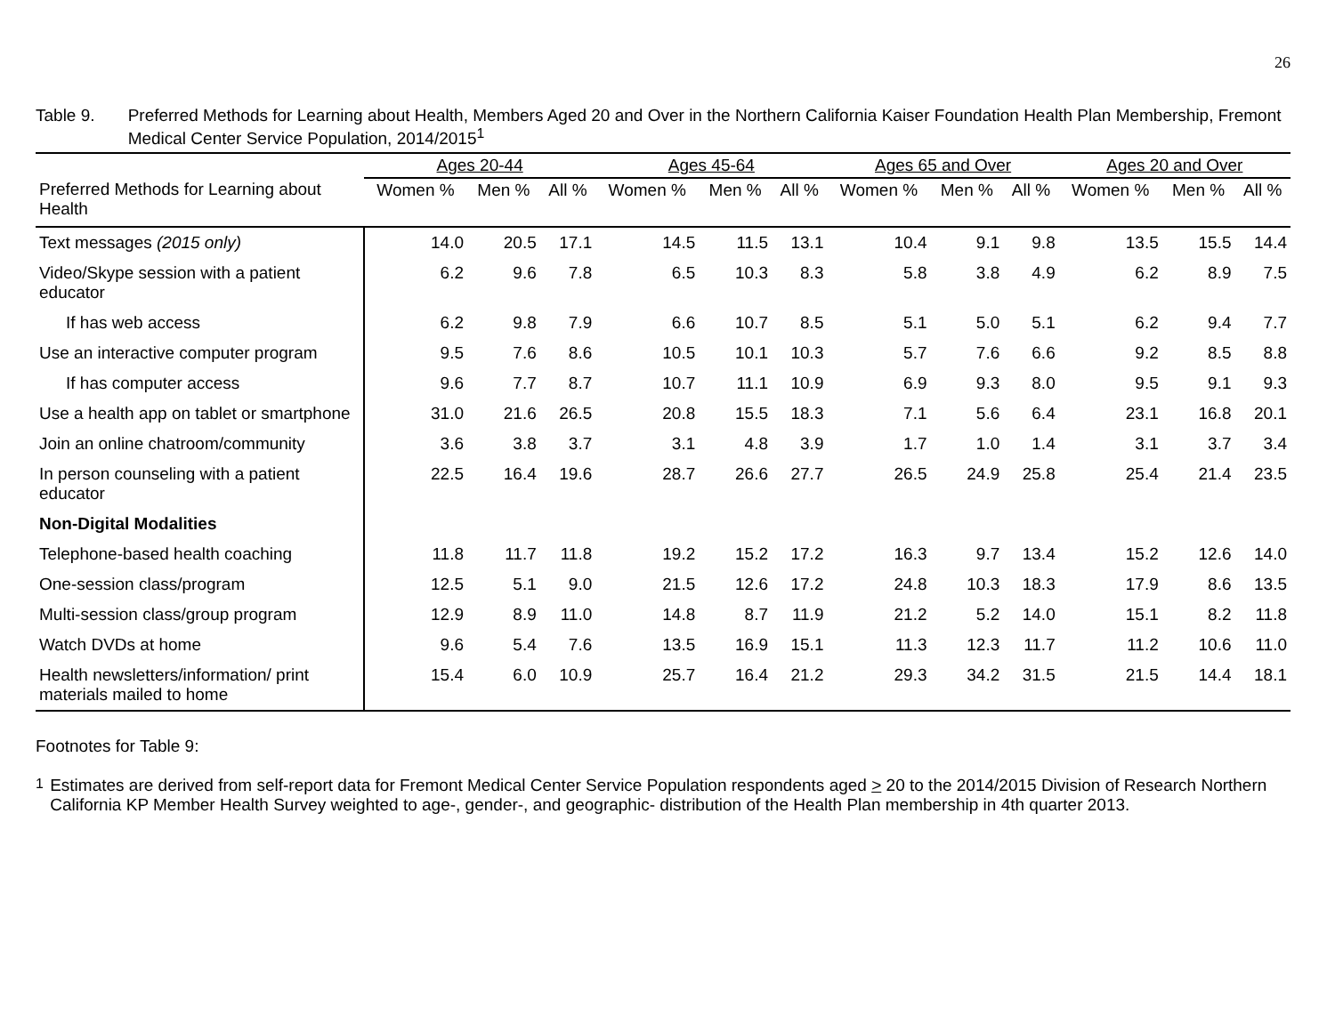26
Table 9. Preferred Methods for Learning about Health, Members Aged 20 and Over in the Northern California Kaiser Foundation Health Plan Membership, Fremont Medical Center Service Population, 2014/2015<sup>1</sup>
| | Ages 20-44 | | | Ages 45-64 | | | Ages 65 and Over | | | Ages 20 and Over | | |
| --- | --- | --- | --- | --- | --- | --- | --- | --- | --- | --- | --- | --- |
| Preferred Methods for Learning about Health | Women % | Men % | All % | Women % | Men % | All % | Women % | Men % | All % | Women % | Men % | All % |
| Text messages (2015 only) | 14.0 | 20.5 | 17.1 | 14.5 | 11.5 | 13.1 | 10.4 | 9.1 | 9.8 | 13.5 | 15.5 | 14.4 |
| Video/Skype session with a patient educator | 6.2 | 9.6 | 7.8 | 6.5 | 10.3 | 8.3 | 5.8 | 3.8 | 4.9 | 6.2 | 8.9 | 7.5 |
| If has web access | 6.2 | 9.8 | 7.9 | 6.6 | 10.7 | 8.5 | 5.1 | 5.0 | 5.1 | 6.2 | 9.4 | 7.7 |
| Use an interactive computer program | 9.5 | 7.6 | 8.6 | 10.5 | 10.1 | 10.3 | 5.7 | 7.6 | 6.6 | 9.2 | 8.5 | 8.8 |
| If has computer access | 9.6 | 7.7 | 8.7 | 10.7 | 11.1 | 10.9 | 6.9 | 9.3 | 8.0 | 9.5 | 9.1 | 9.3 |
| Use a health app on tablet or smartphone | 31.0 | 21.6 | 26.5 | 20.8 | 15.5 | 18.3 | 7.1 | 5.6 | 6.4 | 23.1 | 16.8 | 20.1 |
| Join an online chatroom/community | 3.6 | 3.8 | 3.7 | 3.1 | 4.8 | 3.9 | 1.7 | 1.0 | 1.4 | 3.1 | 3.7 | 3.4 |
| In person counseling with a patient educator | 22.5 | 16.4 | 19.6 | 28.7 | 26.6 | 27.7 | 26.5 | 24.9 | 25.8 | 25.4 | 21.4 | 23.5 |
| Non-Digital Modalities | | | | | | | | | | | | |
| Telephone-based health coaching | 11.8 | 11.7 | 11.8 | 19.2 | 15.2 | 17.2 | 16.3 | 9.7 | 13.4 | 15.2 | 12.6 | 14.0 |
| One-session class/program | 12.5 | 5.1 | 9.0 | 21.5 | 12.6 | 17.2 | 24.8 | 10.3 | 18.3 | 17.9 | 8.6 | 13.5 |
| Multi-session class/group program | 12.9 | 8.9 | 11.0 | 14.8 | 8.7 | 11.9 | 21.2 | 5.2 | 14.0 | 15.1 | 8.2 | 11.8 |
| Watch DVDs at home | 9.6 | 5.4 | 7.6 | 13.5 | 16.9 | 15.1 | 11.3 | 12.3 | 11.7 | 11.2 | 10.6 | 11.0 |
| Health newsletters/information/ print materials mailed to home | 15.4 | 6.0 | 10.9 | 25.7 | 16.4 | 21.2 | 29.3 | 34.2 | 31.5 | 21.5 | 14.4 | 18.1 |
Footnotes for Table 9:
<sup>1</sup> Estimates are derived from self-report data for Fremont Medical Center Service Population respondents aged > 20 to the 2014/2015 Division of Research Northern California KP Member Health Survey weighted to age-, gender-, and geographic- distribution of the Health Plan membership in 4th quarter 2013.